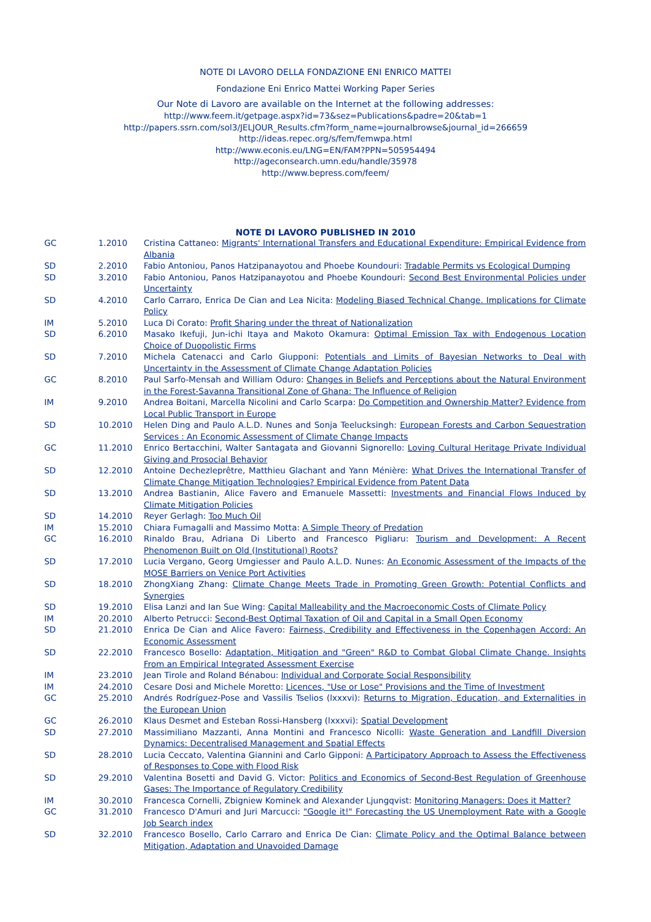NOTE DI LAVORO DELLA FONDAZIONE ENI ENRICO MATTEI
Fondazione Eni Enrico Mattei Working Paper Series
Our Note di Lavoro are available on the Internet at the following addresses:
http://www.feem.it/getpage.aspx?id=73&sez=Publications&padre=20&tab=1
http://papers.ssrn.com/sol3/JELJOUR_Results.cfm?form_name=journalbrowse&journal_id=266659
http://ideas.repec.org/s/fem/femwpa.html
http://www.econis.eu/LNG=EN/FAM?PPN=505954494
http://ageconsearch.umn.edu/handle/35978
http://www.bepress.com/feem/
NOTE DI LAVORO PUBLISHED IN 2010
| GC | 1.2010 | Cristina Cattaneo: Migrants' International Transfers and Educational Expenditure: Empirical Evidence from Albania |
| SD | 2.2010 | Fabio Antoniou, Panos Hatzipanayotou and Phoebe Koundouri: Tradable Permits vs Ecological Dumping |
| SD | 3.2010 | Fabio Antoniou, Panos Hatzipanayotou and Phoebe Koundouri: Second Best Environmental Policies under Uncertainty |
| SD | 4.2010 | Carlo Carraro, Enrica De Cian and Lea Nicita: Modeling Biased Technical Change. Implications for Climate Policy |
| IM | 5.2010 | Luca Di Corato: Profit Sharing under the threat of Nationalization |
| SD | 6.2010 | Masako Ikefuji, Jun-ichi Itaya and Makoto Okamura: Optimal Emission Tax with Endogenous Location Choice of Duopolistic Firms |
| SD | 7.2010 | Michela Catenacci and Carlo Giupponi: Potentials and Limits of Bayesian Networks to Deal with Uncertainty in the Assessment of Climate Change Adaptation Policies |
| GC | 8.2010 | Paul Sarfo-Mensah and William Oduro: Changes in Beliefs and Perceptions about the Natural Environment in the Forest-Savanna Transitional Zone of Ghana: The Influence of Religion |
| IM | 9.2010 | Andrea Boitani, Marcella Nicolini and Carlo Scarpa: Do Competition and Ownership Matter? Evidence from Local Public Transport in Europe |
| SD | 10.2010 | Helen Ding and Paulo A.L.D. Nunes and Sonja Teelucksingh: European Forests and Carbon Sequestration Services : An Economic Assessment of Climate Change Impacts |
| GC | 11.2010 | Enrico Bertacchini, Walter Santagata and Giovanni Signorello: Loving Cultural Heritage Private Individual Giving and Prosocial Behavior |
| SD | 12.2010 | Antoine Dechezleprêtre, Matthieu Glachant and Yann Ménière: What Drives the International Transfer of Climate Change Mitigation Technologies? Empirical Evidence from Patent Data |
| SD | 13.2010 | Andrea Bastianin, Alice Favero and Emanuele Massetti: Investments and Financial Flows Induced by Climate Mitigation Policies |
| SD | 14.2010 | Reyer Gerlagh: Too Much Oil |
| IM | 15.2010 | Chiara Fumagalli and Massimo Motta: A Simple Theory of Predation |
| GC | 16.2010 | Rinaldo Brau, Adriana Di Liberto and Francesco Pigliaru: Tourism and Development: A Recent Phenomenon Built on Old (Institutional) Roots? |
| SD | 17.2010 | Lucia Vergano, Georg Umgiesser and Paulo A.L.D. Nunes: An Economic Assessment of the Impacts of the MOSE Barriers on Venice Port Activities |
| SD | 18.2010 | ZhongXiang Zhang: Climate Change Meets Trade in Promoting Green Growth: Potential Conflicts and Synergies |
| SD | 19.2010 | Elisa Lanzi and Ian Sue Wing: Capital Malleability and the Macroeconomic Costs of Climate Policy |
| IM | 20.2010 | Alberto Petrucci: Second-Best Optimal Taxation of Oil and Capital in a Small Open Economy |
| SD | 21.2010 | Enrica De Cian and Alice Favero: Fairness, Credibility and Effectiveness in the Copenhagen Accord: An Economic Assessment |
| SD | 22.2010 | Francesco Bosello: Adaptation, Mitigation and "Green" R&D to Combat Global Climate Change. Insights From an Empirical Integrated Assessment Exercise |
| IM | 23.2010 | Jean Tirole and Roland Bénabou: Individual and Corporate Social Responsibility |
| IM | 24.2010 | Cesare Dosi and Michele Moretto: Licences, "Use or Lose" Provisions and the Time of Investment |
| GC | 25.2010 | Andrés Rodríguez-Pose and Vassilis Tselios (lxxxvi): Returns to Migration, Education, and Externalities in the European Union |
| GC | 26.2010 | Klaus Desmet and Esteban Rossi-Hansberg (lxxxvi): Spatial Development |
| SD | 27.2010 | Massimiliano Mazzanti, Anna Montini and Francesco Nicolli: Waste Generation and Landfill Diversion Dynamics: Decentralised Management and Spatial Effects |
| SD | 28.2010 | Lucia Ceccato, Valentina Giannini and Carlo Gipponi: A Participatory Approach to Assess the Effectiveness of Responses to Cope with Flood Risk |
| SD | 29.2010 | Valentina Bosetti and David G. Victor: Politics and Economics of Second-Best Regulation of Greenhouse Gases: The Importance of Regulatory Credibility |
| IM | 30.2010 | Francesca Cornelli, Zbigniew Kominek and Alexander Ljungqvist: Monitoring Managers: Does it Matter? |
| GC | 31.2010 | Francesco D'Amuri and Juri Marcucci: "Google it!" Forecasting the US Unemployment Rate with a Google Job Search index |
| SD | 32.2010 | Francesco Bosello, Carlo Carraro and Enrica De Cian: Climate Policy and the Optimal Balance between Mitigation, Adaptation and Unavoided Damage |